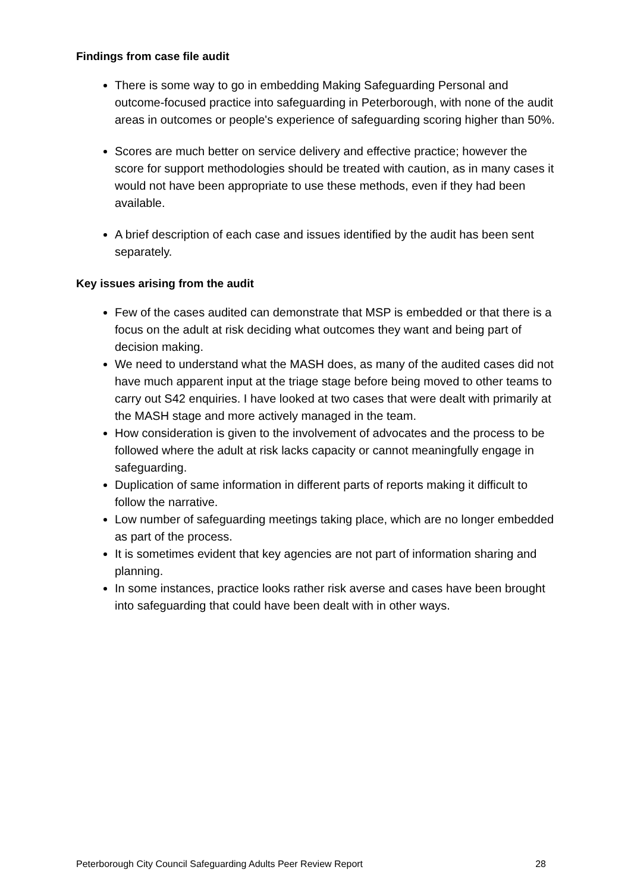Findings from case file audit
There is some way to go in embedding Making Safeguarding Personal and outcome-focused practice into safeguarding in Peterborough, with none of the audit areas in outcomes or people's experience of safeguarding scoring higher than 50%.
Scores are much better on service delivery and effective practice; however the score for support methodologies should be treated with caution, as in many cases it would not have been appropriate to use these methods, even if they had been available.
A brief description of each case and issues identified by the audit has been sent separately.
Key issues arising from the audit
Few of the cases audited can demonstrate that MSP is embedded or that there is a focus on the adult at risk deciding what outcomes they want and being part of decision making.
We need to understand what the MASH does, as many of the audited cases did not have much apparent input at the triage stage before being moved to other teams to carry out S42 enquiries. I have looked at two cases that were dealt with primarily at the MASH stage and more actively managed in the team.
How consideration is given to the involvement of advocates and the process to be followed where the adult at risk lacks capacity or cannot meaningfully engage in safeguarding.
Duplication of same information in different parts of reports making it difficult to follow the narrative.
Low number of safeguarding meetings taking place, which are no longer embedded as part of the process.
It is sometimes evident that key agencies are not part of information sharing and planning.
In some instances, practice looks rather risk averse and cases have been brought into safeguarding that could have been dealt with in other ways.
Peterborough City Council Safeguarding Adults Peer Review Report 28